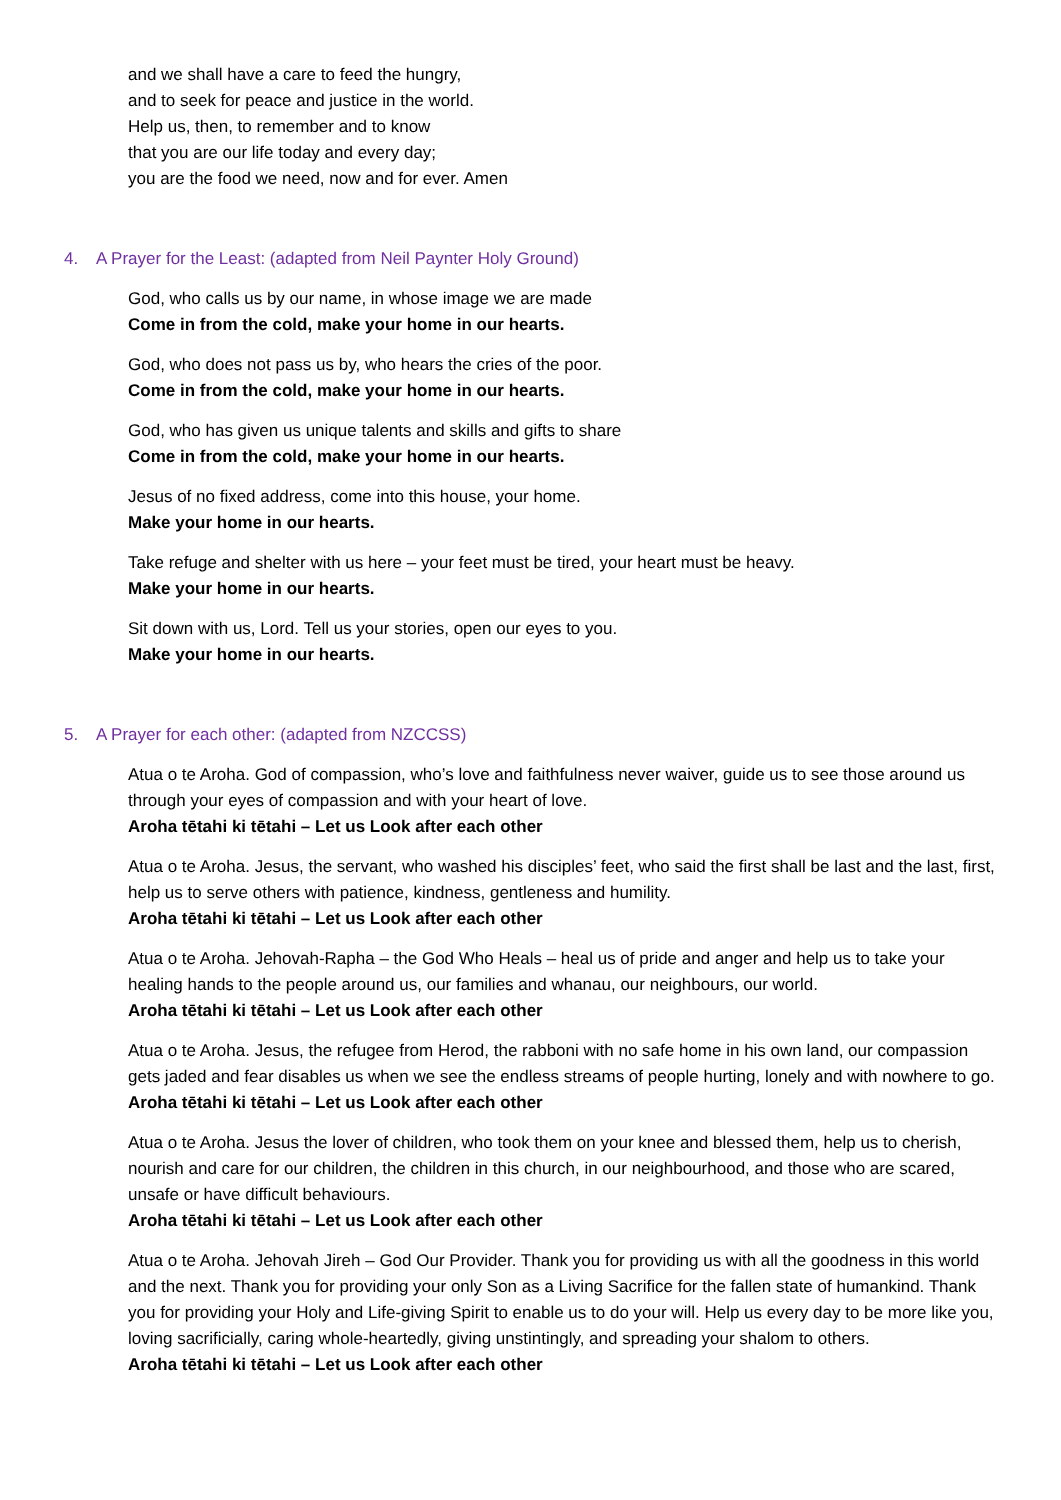and we shall have a care to feed the hungry,
and to seek for peace and justice in the world.
Help us, then, to remember and to know
that you are our life today and every day;
you are the food we need, now and for ever. Amen
4. A Prayer for the Least: (adapted from Neil Paynter Holy Ground)
God, who calls us by our name, in whose image we are made
Come in from the cold, make your home in our hearts.
God, who does not pass us by, who hears the cries of the poor.
Come in from the cold, make your home in our hearts.
God, who has given us unique talents and skills and gifts to share
Come in from the cold, make your home in our hearts.
Jesus of no fixed address, come into this house, your home.
Make your home in our hearts.
Take refuge and shelter with us here – your feet must be tired, your heart must be heavy.
Make your home in our hearts.
Sit down with us, Lord. Tell us your stories, open our eyes to you.
Make your home in our hearts.
5. A Prayer for each other: (adapted from NZCCSS)
Atua o te Aroha. God of compassion, who’s love and faithfulness never waiver, guide us to see those around us through your eyes of compassion and with your heart of love.
Aroha tētahi ki tētahi – Let us Look after each other
Atua o te Aroha. Jesus, the servant, who washed his disciples’ feet, who said the first shall be last and the last, first, help us to serve others with patience, kindness, gentleness and humility.
Aroha tētahi ki tētahi – Let us Look after each other
Atua o te Aroha. Jehovah-Rapha – the God Who Heals – heal us of pride and anger and help us to take your healing hands to the people around us, our families and whanau, our neighbours, our world.
Aroha tētahi ki tētahi – Let us Look after each other
Atua o te Aroha. Jesus, the refugee from Herod, the rabboni with no safe home in his own land, our compassion gets jaded and fear disables us when we see the endless streams of people hurting, lonely and with nowhere to go.
Aroha tētahi ki tētahi – Let us Look after each other
Atua o te Aroha. Jesus the lover of children, who took them on your knee and blessed them, help us to cherish, nourish and care for our children, the children in this church, in our neighbourhood, and those who are scared, unsafe or have difficult behaviours.
Aroha tētahi ki tētahi – Let us Look after each other
Atua o te Aroha. Jehovah Jireh – God Our Provider. Thank you for providing us with all the goodness in this world and the next. Thank you for providing your only Son as a Living Sacrifice for the fallen state of humankind. Thank you for providing your Holy and Life-giving Spirit to enable us to do your will. Help us every day to be more like you, loving sacrificially, caring whole-heartedly, giving unstintingly, and spreading your shalom to others.
Aroha tētahi ki tētahi – Let us Look after each other